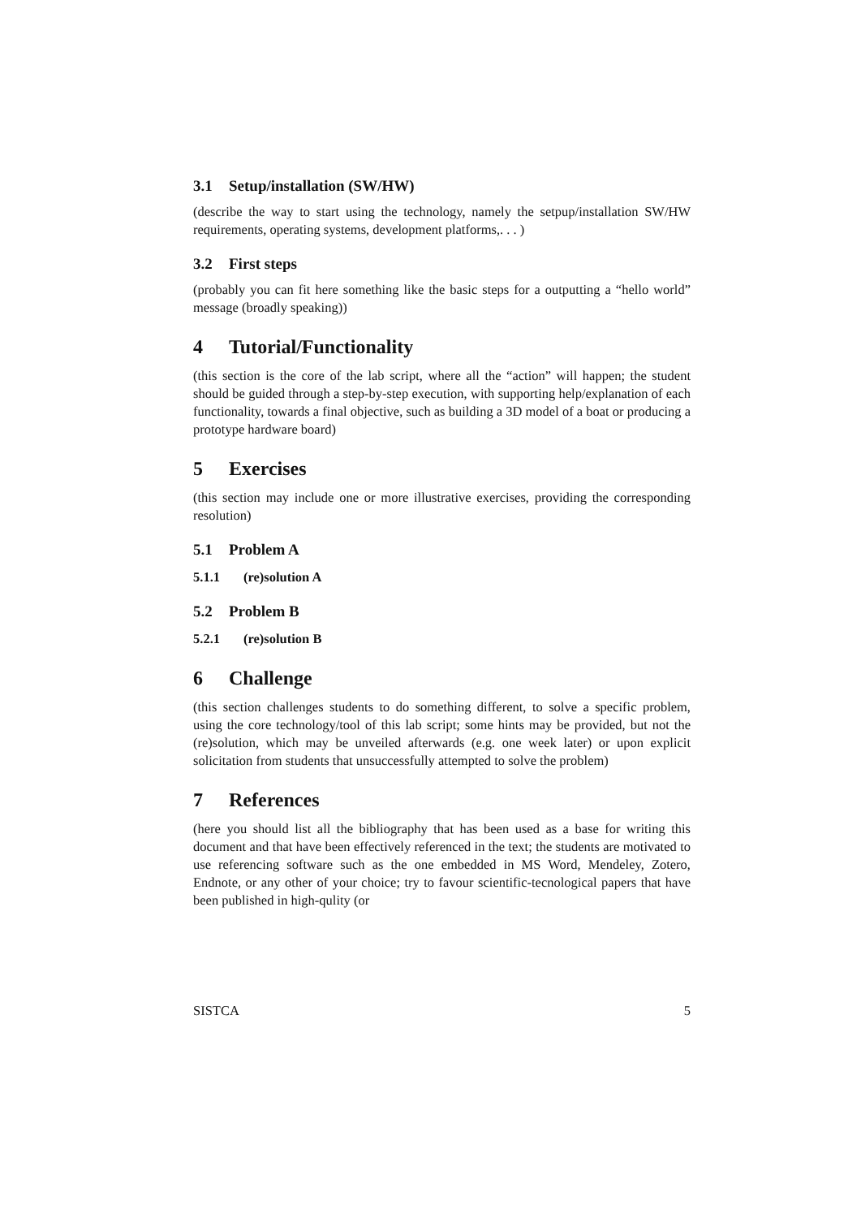3.1 Setup/installation (SW/HW)
(describe the way to start using the technology, namely the setpup/installation SW/HW requirements, operating systems, development platforms,. . . )
3.2 First steps
(probably you can fit here something like the basic steps for a outputting a “hello world” message (broadly speaking))
4 Tutorial/Functionality
(this section is the core of the lab script, where all the “action” will happen; the student should be guided through a step-by-step execution, with supporting help/explanation of each functionality, towards a final objective, such as building a 3D model of a boat or producing a prototype hardware board)
5 Exercises
(this section may include one or more illustrative exercises, providing the corresponding resolution)
5.1 Problem A
5.1.1 (re)solution A
5.2 Problem B
5.2.1 (re)solution B
6 Challenge
(this section challenges students to do something different, to solve a specific problem, using the core technology/tool of this lab script; some hints may be provided, but not the (re)solution, which may be unveiled afterwards (e.g. one week later) or upon explicit solicitation from students that unsuccessfully attempted to solve the problem)
7 References
(here you should list all the bibliography that has been used as a base for writing this document and that have been effectively referenced in the text; the students are motivated to use referencing software such as the one embedded in MS Word, Mendeley, Zotero, Endnote, or any other of your choice; try to favour scientific-tecnological papers that have been published in high-qulity (or
SISTCA 5